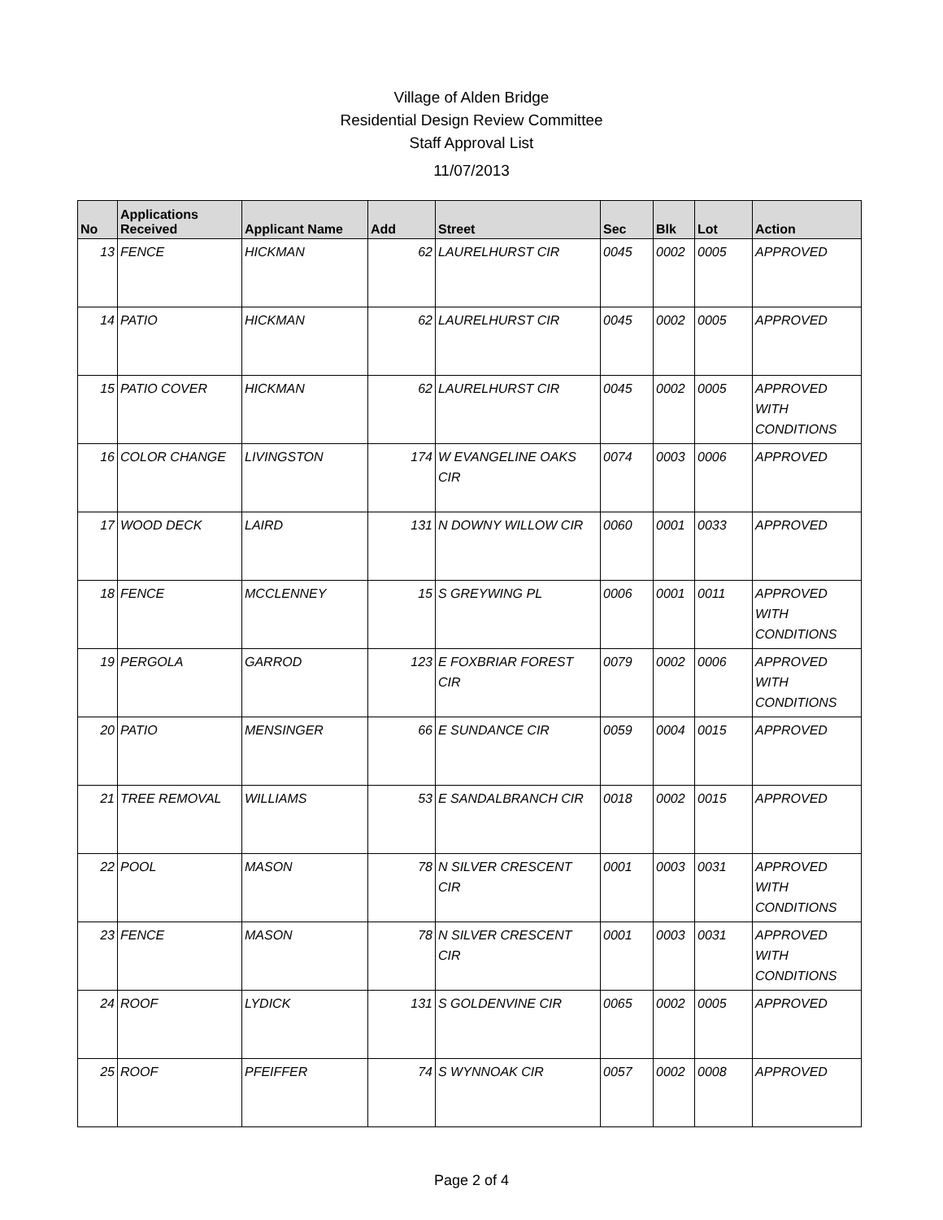Village of Alden Bridge
Residential Design Review Committee
Staff Approval List
11/07/2013
| No | Applications Received | Applicant Name | Add | Street | Sec | Blk | Lot | Action |
| --- | --- | --- | --- | --- | --- | --- | --- | --- |
| 13 | FENCE | HICKMAN | 62 | LAURELHURST CIR | 0045 | 0002 | 0005 | APPROVED |
| 14 | PATIO | HICKMAN | 62 | LAURELHURST CIR | 0045 | 0002 | 0005 | APPROVED |
| 15 | PATIO COVER | HICKMAN | 62 | LAURELHURST CIR | 0045 | 0002 | 0005 | APPROVED WITH CONDITIONS |
| 16 | COLOR CHANGE | LIVINGSTON | 174 | W EVANGELINE OAKS CIR | 0074 | 0003 | 0006 | APPROVED |
| 17 | WOOD DECK | LAIRD | 131 | N DOWNY WILLOW CIR | 0060 | 0001 | 0033 | APPROVED |
| 18 | FENCE | MCCLENNEY | 15 | S GREYWING PL | 0006 | 0001 | 0011 | APPROVED WITH CONDITIONS |
| 19 | PERGOLA | GARROD | 123 | E FOXBRIAR FOREST CIR | 0079 | 0002 | 0006 | APPROVED WITH CONDITIONS |
| 20 | PATIO | MENSINGER | 66 | E SUNDANCE CIR | 0059 | 0004 | 0015 | APPROVED |
| 21 | TREE REMOVAL | WILLIAMS | 53 | E SANDALBRANCH CIR | 0018 | 0002 | 0015 | APPROVED |
| 22 | POOL | MASON | 78 | N SILVER CRESCENT CIR | 0001 | 0003 | 0031 | APPROVED WITH CONDITIONS |
| 23 | FENCE | MASON | 78 | N SILVER CRESCENT CIR | 0001 | 0003 | 0031 | APPROVED WITH CONDITIONS |
| 24 | ROOF | LYDICK | 131 | S GOLDENVINE CIR | 0065 | 0002 | 0005 | APPROVED |
| 25 | ROOF | PFEIFFER | 74 | S WYNNOAK CIR | 0057 | 0002 | 0008 | APPROVED |
Page 2 of 4